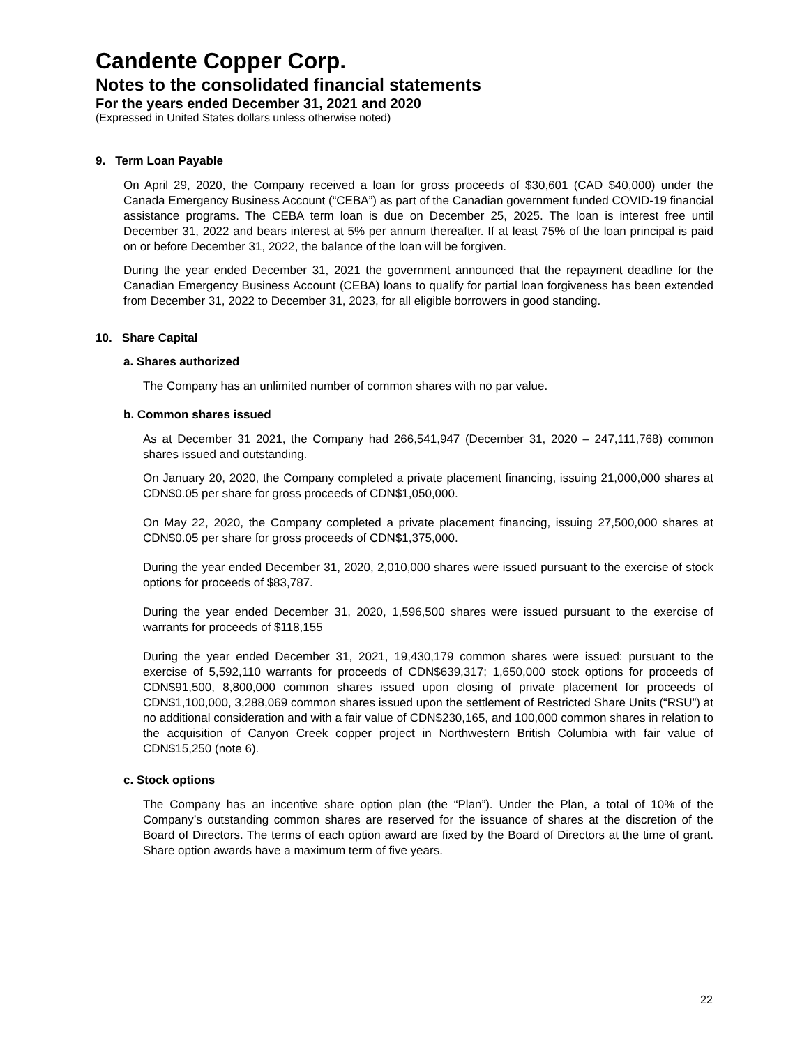Candente Copper Corp.
Notes to the consolidated financial statements
For the years ended December 31, 2021 and 2020
(Expressed in United States dollars unless otherwise noted)
9. Term Loan Payable
On April 29, 2020, the Company received a loan for gross proceeds of $30,601 (CAD $40,000) under the Canada Emergency Business Account (“CEBA”) as part of the Canadian government funded COVID-19 financial assistance programs. The CEBA term loan is due on December 25, 2025. The loan is interest free until December 31, 2022 and bears interest at 5% per annum thereafter. If at least 75% of the loan principal is paid on or before December 31, 2022, the balance of the loan will be forgiven.
During the year ended December 31, 2021 the government announced that the repayment deadline for the Canadian Emergency Business Account (CEBA) loans to qualify for partial loan forgiveness has been extended from December 31, 2022 to December 31, 2023, for all eligible borrowers in good standing.
10. Share Capital
a. Shares authorized
The Company has an unlimited number of common shares with no par value.
b. Common shares issued
As at December 31 2021, the Company had 266,541,947 (December 31, 2020 – 247,111,768) common shares issued and outstanding.
On January 20, 2020, the Company completed a private placement financing, issuing 21,000,000 shares at CDN$0.05 per share for gross proceeds of CDN$1,050,000.
On May 22, 2020, the Company completed a private placement financing, issuing 27,500,000 shares at CDN$0.05 per share for gross proceeds of CDN$1,375,000.
During the year ended December 31, 2020, 2,010,000 shares were issued pursuant to the exercise of stock options for proceeds of $83,787.
During the year ended December 31, 2020, 1,596,500 shares were issued pursuant to the exercise of warrants for proceeds of $118,155
During the year ended December 31, 2021, 19,430,179 common shares were issued: pursuant to the exercise of 5,592,110 warrants for proceeds of CDN$639,317; 1,650,000 stock options for proceeds of CDN$91,500, 8,800,000 common shares issued upon closing of private placement for proceeds of CDN$1,100,000, 3,288,069 common shares issued upon the settlement of Restricted Share Units (“RSU”) at no additional consideration and with a fair value of CDN$230,165, and 100,000 common shares in relation to the acquisition of Canyon Creek copper project in Northwestern British Columbia with fair value of CDN$15,250 (note 6).
c. Stock options
The Company has an incentive share option plan (the “Plan”). Under the Plan, a total of 10% of the Company’s outstanding common shares are reserved for the issuance of shares at the discretion of the Board of Directors. The terms of each option award are fixed by the Board of Directors at the time of grant. Share option awards have a maximum term of five years.
22